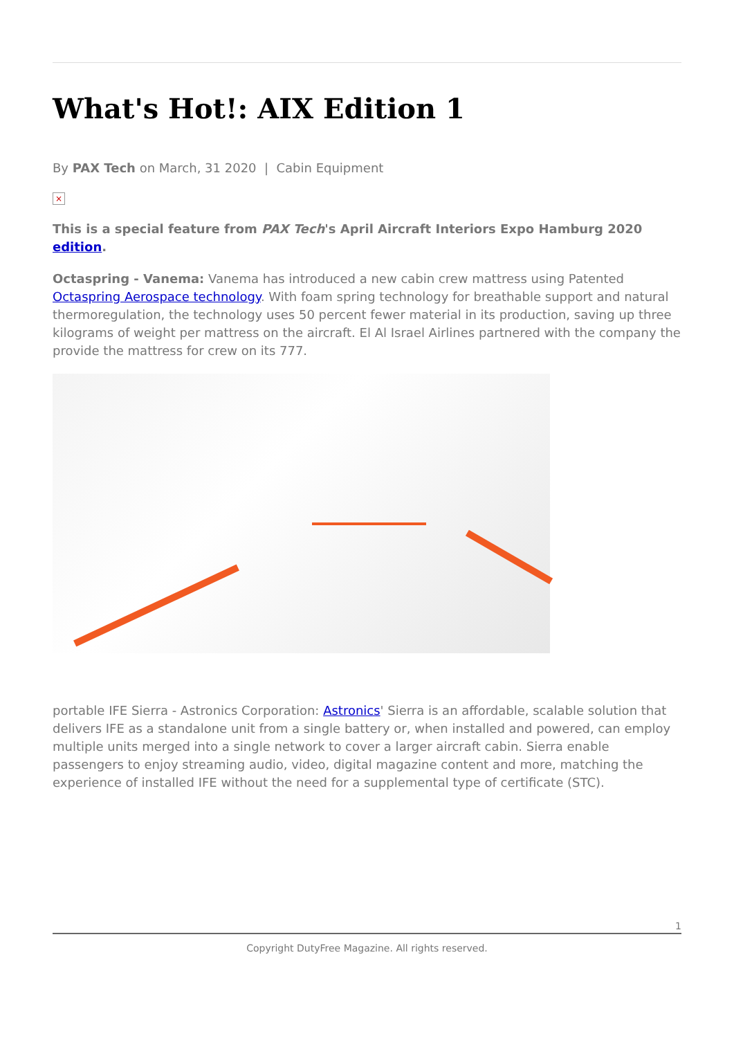What's Hot!: AIX Edition 1
By PAX Tech on March, 31 2020 | Cabin Equipment
×
This is a special feature from PAX Tech's April Aircraft Interiors Expo Hamburg 2020 edition.
Octaspring - Vanema: Vanema has introduced a new cabin crew mattress using Patented Octaspring Aerospace technology. With foam spring technology for breathable support and natural thermoregulation, the technology uses 50 percent fewer material in its production, saving up three kilograms of weight per mattress on the aircraft. El Al Israel Airlines partnered with the company the provide the mattress for crew on its 777.
portable IFE Sierra - Astronics Corporation: Astronics' Sierra is an affordable, scalable solution that delivers IFE as a standalone unit from a single battery or, when installed and powered, can employ multiple units merged into a single network to cover a larger aircraft cabin. Sierra enable passengers to enjoy streaming audio, video, digital magazine content and more, matching the experience of installed IFE without the need for a supplemental type of certificate (STC).
1
Copyright DutyFree Magazine. All rights reserved.